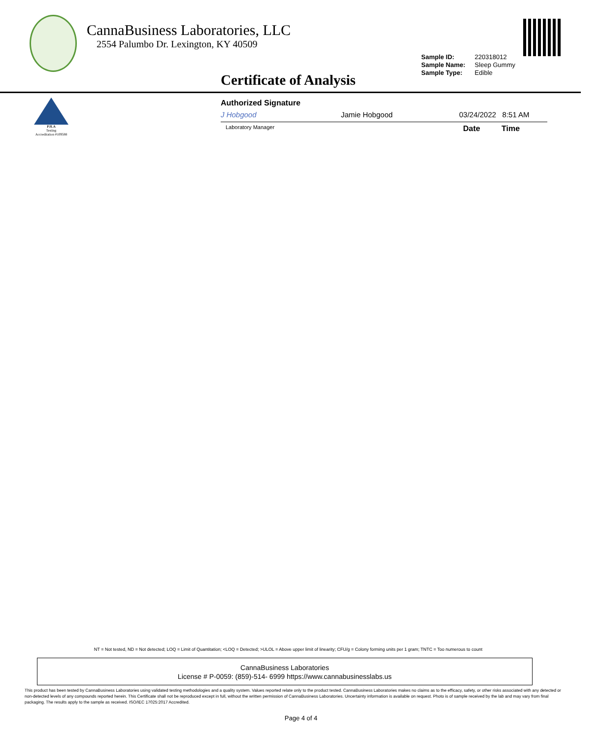CannaBusiness Laboratories, LLC
2554 Palumbo Dr. Lexington, KY 40509
Sample ID: 220318012
Sample Name: Sleep Gummy
Sample Type: Edible
Certificate of Analysis
PJLA
Testing
Accreditation #109588
Authorized Signature
J Hobgood Jamie Hobgood 03/24/2022 8:51 AM
Laboratory Manager Date Time
NT = Not tested, ND = Not detected; LOQ = Limit of Quantitation; <LOQ = Detected; >ULOL = Above upper limit of linearity; CFU/g = Colony forming units per 1 gram; TNTC = Too numerous to count
CannaBusiness Laboratories
License # P-0059: (859)-514- 6999 https://www.cannabusinesslabs.us
This product has been tested by CannaBusiness Laboratories using validated testing methodologies and a quality system. Values reported relate only to the product tested. CannaBusiness Laboratories makes no claims as to the efficacy, safety, or other risks associated with any detected or non-detected levels of any compounds reported herein. This Certificate shall not be reproduced except in full, without the written permission of CannaBusiness Laboratories. Uncertainty information is available on request. Photo is of sample received by the lab and may vary from final packaging. The results apply to the sample as received. ISO/IEC 17025:2017 Accredited.
Page 4 of 4